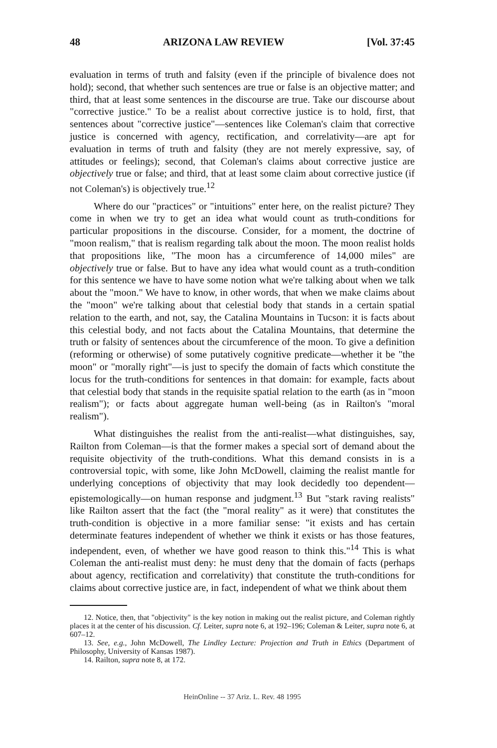48 ARIZONA LAW REVIEW [Vol. 37:45
evaluation in terms of truth and falsity (even if the principle of bivalence does not hold); second, that whether such sentences are true or false is an objective matter; and third, that at least some sentences in the discourse are true. Take our discourse about "corrective justice." To be a realist about corrective justice is to hold, first, that sentences about "corrective justice"—sentences like Coleman's claim that corrective justice is concerned with agency, rectification, and correlativity—are apt for evaluation in terms of truth and falsity (they are not merely expressive, say, of attitudes or feelings); second, that Coleman's claims about corrective justice are objectively true or false; and third, that at least some claim about corrective justice (if not Coleman's) is objectively true.<sup>12</sup>
Where do our "practices" or "intuitions" enter here, on the realist picture? They come in when we try to get an idea what would count as truth-conditions for particular propositions in the discourse. Consider, for a moment, the doctrine of "moon realism," that is realism regarding talk about the moon. The moon realist holds that propositions like, "The moon has a circumference of 14,000 miles" are objectively true or false. But to have any idea what would count as a truth-condition for this sentence we have to have some notion what we're talking about when we talk about the "moon." We have to know, in other words, that when we make claims about the "moon" we're talking about that celestial body that stands in a certain spatial relation to the earth, and not, say, the Catalina Mountains in Tucson: it is facts about this celestial body, and not facts about the Catalina Mountains, that determine the truth or falsity of sentences about the circumference of the moon. To give a definition (reforming or otherwise) of some putatively cognitive predicate—whether it be "the moon" or "morally right"—is just to specify the domain of facts which constitute the locus for the truth-conditions for sentences in that domain: for example, facts about that celestial body that stands in the requisite spatial relation to the earth (as in "moon realism"); or facts about aggregate human well-being (as in Railton's "moral realism").
What distinguishes the realist from the anti-realist—what distinguishes, say, Railton from Coleman—is that the former makes a special sort of demand about the requisite objectivity of the truth-conditions. What this demand consists in is a controversial topic, with some, like John McDowell, claiming the realist mantle for underlying conceptions of objectivity that may look decidedly too dependent—epistemologically—on human response and judgment.<sup>13</sup> But "stark raving realists" like Railton assert that the fact (the "moral reality" as it were) that constitutes the truth-condition is objective in a more familiar sense: "it exists and has certain determinate features independent of whether we think it exists or has those features, independent, even, of whether we have good reason to think this."<sup>14</sup> This is what Coleman the anti-realist must deny: he must deny that the domain of facts (perhaps about agency, rectification and correlativity) that constitute the truth-conditions for claims about corrective justice are, in fact, independent of what we think about them
12. Notice, then, that "objectivity" is the key notion in making out the realist picture, and Coleman rightly places it at the center of his discussion. Cf. Leiter, supra note 6, at 192–196; Coleman & Leiter, supra note 6, at 607–12.
13. See, e.g., John McDowell, The Lindley Lecture: Projection and Truth in Ethics (Department of Philosophy, University of Kansas 1987).
14. Railton, supra note 8, at 172.
HeinOnline -- 37 Ariz. L. Rev. 48 1995